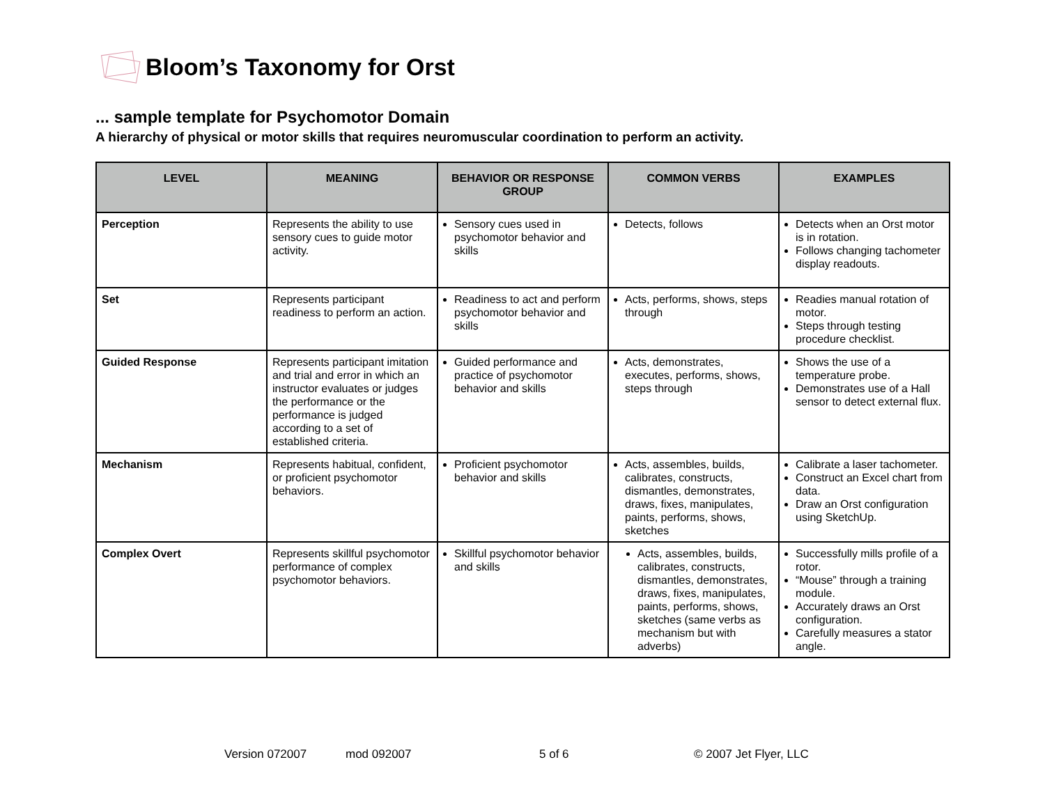Bloom’s Taxonomy for Orst
... sample template for Psychomotor Domain
A hierarchy of physical or motor skills that requires neuromuscular coordination to perform an activity.
| LEVEL | MEANING | BEHAVIOR OR RESPONSE GROUP | COMMON VERBS | EXAMPLES |
| --- | --- | --- | --- | --- |
| Perception | Represents the ability to use sensory cues to guide motor activity. | Sensory cues used in psychomotor behavior and skills | Detects, follows | Detects when an Orst motor is in rotation. Follows changing tachometer display readouts. |
| Set | Represents participant readiness to perform an action. | Readiness to act and perform psychomotor behavior and skills | Acts, performs, shows, steps through | Readies manual rotation of motor. Steps through testing procedure checklist. |
| Guided Response | Represents participant imitation and trial and error in which an instructor evaluates or judges the performance or the performance is judged according to a set of established criteria. | Guided performance and practice of psychomotor behavior and skills | Acts, demonstrates, executes, performs, shows, steps through | Shows the use of a temperature probe. Demonstrates use of a Hall sensor to detect external flux. |
| Mechanism | Represents habitual, confident, or proficient psychomotor behaviors. | Proficient psychomotor behavior and skills | Acts, assembles, builds, calibrates, constructs, dismantles, demonstrates, draws, fixes, manipulates, paints, performs, shows, sketches | Calibrate a laser tachometer. Construct an Excel chart from data. Draw an Orst configuration using SketchUp. |
| Complex Overt | Represents skillful psychomotor performance of complex psychomotor behaviors. | Skillful psychomotor behavior and skills | Acts, assembles, builds, calibrates, constructs, dismantles, demonstrates, draws, fixes, manipulates, paints, performs, shows, sketches (same verbs as mechanism but with adverbs) | Successfully mills profile of a rotor. “Mouse” through a training module. Accurately draws an Orst configuration. Carefully measures a stator angle. |
Version 072007 mod 092007 5 of 6 © 2007 Jet Flyer, LLC